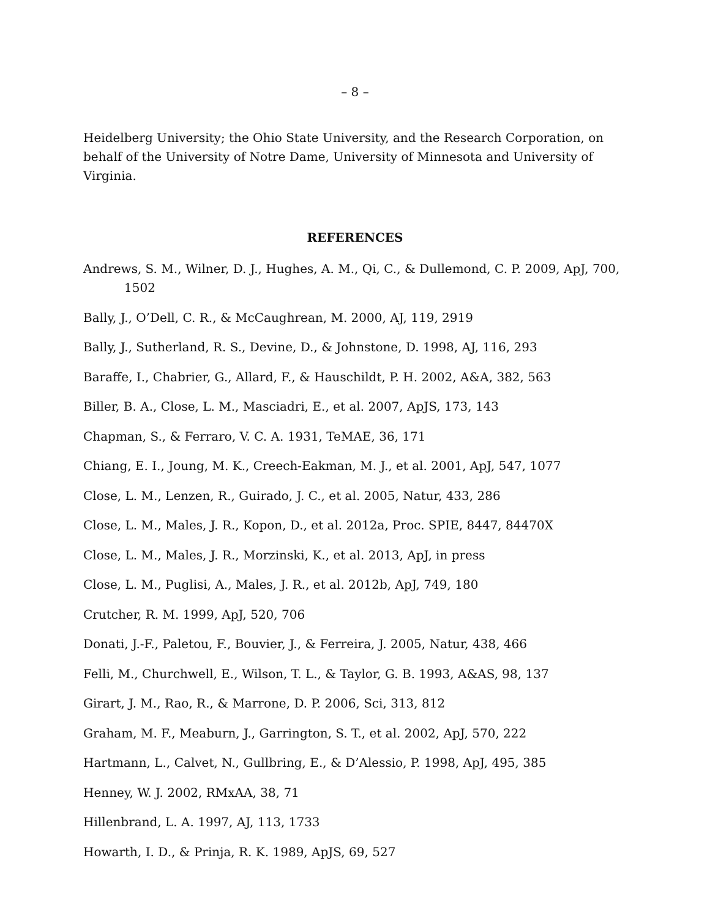– 8 –
Heidelberg University; the Ohio State University, and the Research Corporation, on behalf of the University of Notre Dame, University of Minnesota and University of Virginia.
REFERENCES
Andrews, S. M., Wilner, D. J., Hughes, A. M., Qi, C., & Dullemond, C. P. 2009, ApJ, 700, 1502
Bally, J., O’Dell, C. R., & McCaughrean, M. 2000, AJ, 119, 2919
Bally, J., Sutherland, R. S., Devine, D., & Johnstone, D. 1998, AJ, 116, 293
Baraffe, I., Chabrier, G., Allard, F., & Hauschildt, P. H. 2002, A&A, 382, 563
Biller, B. A., Close, L. M., Masciadri, E., et al. 2007, ApJS, 173, 143
Chapman, S., & Ferraro, V. C. A. 1931, TeMAE, 36, 171
Chiang, E. I., Joung, M. K., Creech-Eakman, M. J., et al. 2001, ApJ, 547, 1077
Close, L. M., Lenzen, R., Guirado, J. C., et al. 2005, Natur, 433, 286
Close, L. M., Males, J. R., Kopon, D., et al. 2012a, Proc. SPIE, 8447, 84470X
Close, L. M., Males, J. R., Morzinski, K., et al. 2013, ApJ, in press
Close, L. M., Puglisi, A., Males, J. R., et al. 2012b, ApJ, 749, 180
Crutcher, R. M. 1999, ApJ, 520, 706
Donati, J.-F., Paletou, F., Bouvier, J., & Ferreira, J. 2005, Natur, 438, 466
Felli, M., Churchwell, E., Wilson, T. L., & Taylor, G. B. 1993, A&AS, 98, 137
Girart, J. M., Rao, R., & Marrone, D. P. 2006, Sci, 313, 812
Graham, M. F., Meaburn, J., Garrington, S. T., et al. 2002, ApJ, 570, 222
Hartmann, L., Calvet, N., Gullbring, E., & D’Alessio, P. 1998, ApJ, 495, 385
Henney, W. J. 2002, RMxAA, 38, 71
Hillenbrand, L. A. 1997, AJ, 113, 1733
Howarth, I. D., & Prinja, R. K. 1989, ApJS, 69, 527